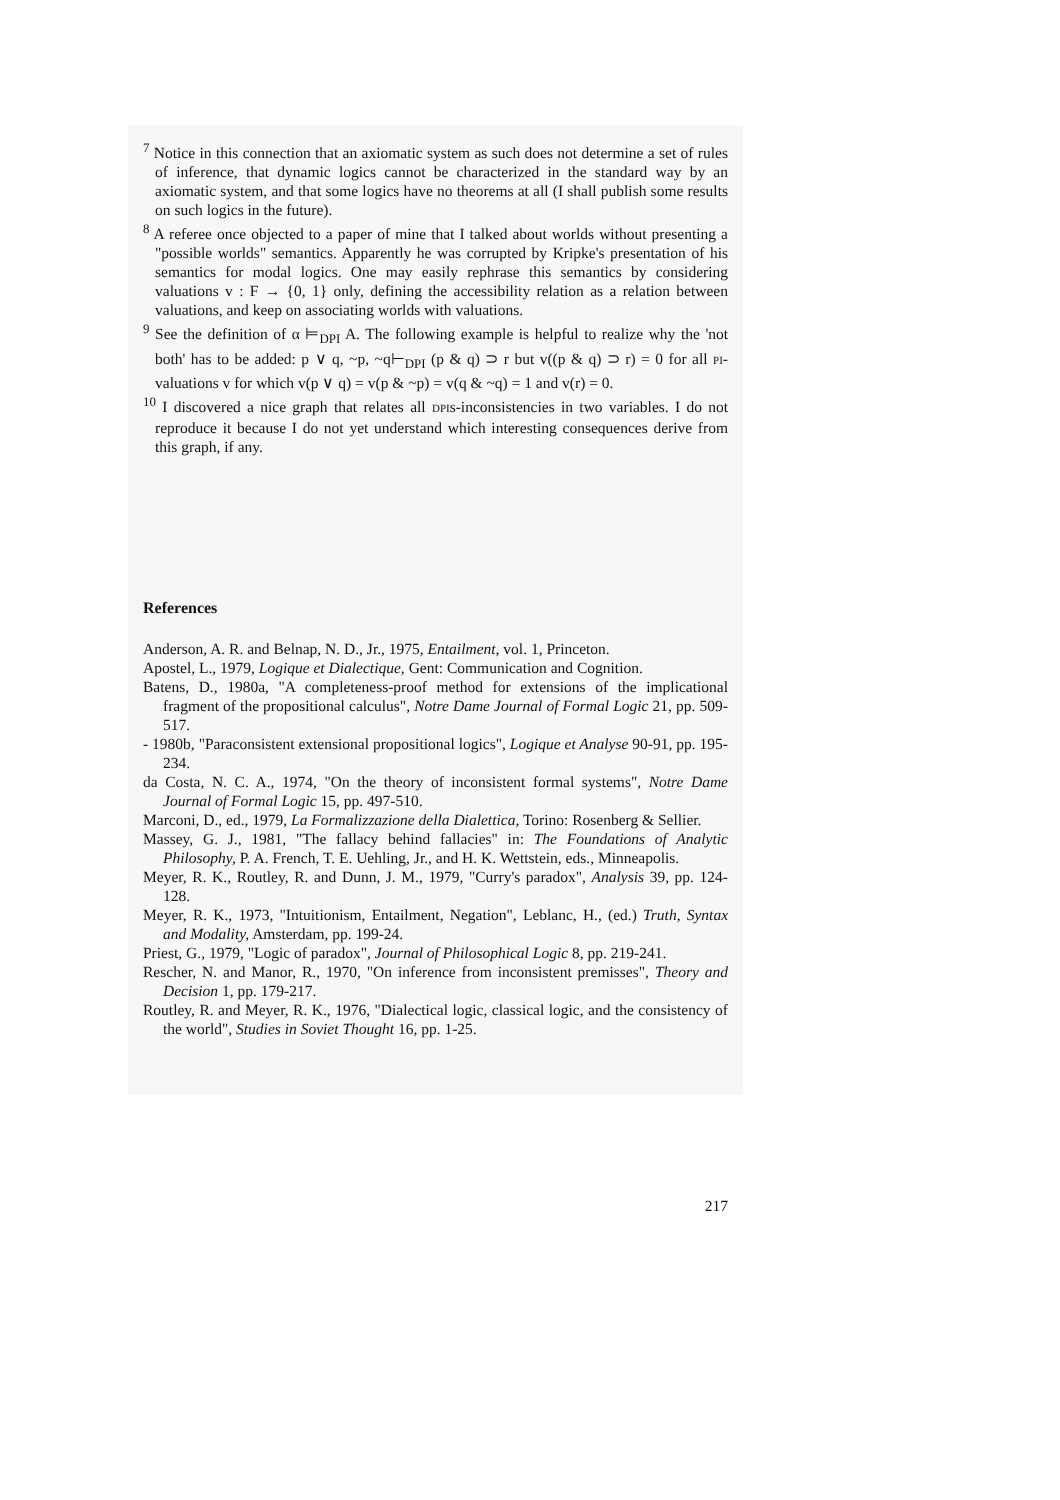<sup>7</sup> Notice in this connection that an axiomatic system as such does not determine a set of rules of inference, that dynamic logics cannot be characterized in the standard way by an axiomatic system, and that some logics have no theorems at all (I shall publish some results on such logics in the future).
<sup>8</sup> A referee once objected to a paper of mine that I talked about worlds without presenting a "possible worlds" semantics. Apparently he was corrupted by Kripke's presentation of his semantics for modal logics. One may easily rephrase this semantics by considering valuations v : F → {0, 1} only, defining the accessibility relation as a relation between valuations, and keep on associating worlds with valuations.
<sup>9</sup> See the definition of α ⊨<sub>DPI</sub> A. The following example is helpful to realize why the 'not both' has to be added: p ∨ q, ~p, ~q⊢<sub>DPI</sub> (p & q) ⊃ r but v((p & q) ⊃ r) = 0 for all PI-valuations v for which v(p ∨ q) = v(p & ~p) = v(q & ~q) = 1 and v(r) = 0.
<sup>10</sup> I discovered a nice graph that relates all DPIs-inconsistencies in two variables. I do not reproduce it because I do not yet understand which interesting consequences derive from this graph, if any.
References
Anderson, A. R. and Belnap, N. D., Jr., 1975, Entailment, vol. 1, Princeton.
Apostel, L., 1979, Logique et Dialectique, Gent: Communication and Cognition.
Batens, D., 1980a, "A completeness-proof method for extensions of the implicational fragment of the propositional calculus", Notre Dame Journal of Formal Logic 21, pp. 509-517.
- 1980b, "Paraconsistent extensional propositional logics", Logique et Analyse 90-91, pp. 195-234.
da Costa, N. C. A., 1974, "On the theory of inconsistent formal systems", Notre Dame Journal of Formal Logic 15, pp. 497-510.
Marconi, D., ed., 1979, La Formalizzazione della Dialettica, Torino: Rosenberg & Sellier.
Massey, G. J., 1981, "The fallacy behind fallacies" in: The Foundations of Analytic Philosophy, P. A. French, T. E. Uehling, Jr., and H. K. Wettstein, eds., Minneapolis.
Meyer, R. K., Routley, R. and Dunn, J. M., 1979, "Curry's paradox", Analysis 39, pp. 124-128.
Meyer, R. K., 1973, "Intuitionism, Entailment, Negation", Leblanc, H., (ed.) Truth, Syntax and Modality, Amsterdam, pp. 199-24.
Priest, G., 1979, "Logic of paradox", Journal of Philosophical Logic 8, pp. 219-241.
Rescher, N. and Manor, R., 1970, "On inference from inconsistent premisses", Theory and Decision 1, pp. 179-217.
Routley, R. and Meyer, R. K., 1976, "Dialectical logic, classical logic, and the consistency of the world", Studies in Soviet Thought 16, pp. 1-25.
217